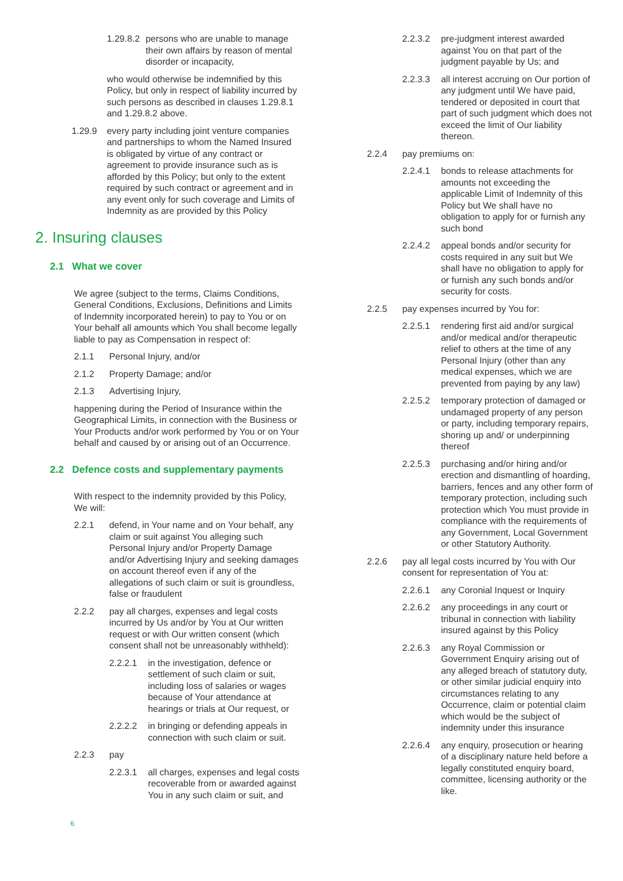1.29.8.2 persons who are unable to manage their own affairs by reason of mental disorder or incapacity,
who would otherwise be indemnified by this Policy, but only in respect of liability incurred by such persons as described in clauses 1.29.8.1 and 1.29.8.2 above.
1.29.9 every party including joint venture companies and partnerships to whom the Named Insured is obligated by virtue of any contract or agreement to provide insurance such as is afforded by this Policy; but only to the extent required by such contract or agreement and in any event only for such coverage and Limits of Indemnity as are provided by this Policy
2. Insuring clauses
2.1 What we cover
We agree (subject to the terms, Claims Conditions, General Conditions, Exclusions, Definitions and Limits of Indemnity incorporated herein) to pay to You or on Your behalf all amounts which You shall become legally liable to pay as Compensation in respect of:
2.1.1 Personal Injury, and/or
2.1.2 Property Damage; and/or
2.1.3 Advertising Injury,
happening during the Period of Insurance within the Geographical Limits, in connection with the Business or Your Products and/or work performed by You or on Your behalf and caused by or arising out of an Occurrence.
2.2 Defence costs and supplementary payments
With respect to the indemnity provided by this Policy, We will:
2.2.1 defend, in Your name and on Your behalf, any claim or suit against You alleging such Personal Injury and/or Property Damage and/or Advertising Injury and seeking damages on account thereof even if any of the allegations of such claim or suit is groundless, false or fraudulent
2.2.2 pay all charges, expenses and legal costs incurred by Us and/or by You at Our written request or with Our written consent (which consent shall not be unreasonably withheld):
2.2.2.1 in the investigation, defence or settlement of such claim or suit, including loss of salaries or wages because of Your attendance at hearings or trials at Our request, or
2.2.2.2 in bringing or defending appeals in connection with such claim or suit.
2.2.3 pay
2.2.3.1 all charges, expenses and legal costs recoverable from or awarded against You in any such claim or suit, and
6
2.2.3.2 pre-judgment interest awarded against You on that part of the judgment payable by Us; and
2.2.3.3 all interest accruing on Our portion of any judgment until We have paid, tendered or deposited in court that part of such judgment which does not exceed the limit of Our liability thereon.
2.2.4 pay premiums on:
2.2.4.1 bonds to release attachments for amounts not exceeding the applicable Limit of Indemnity of this Policy but We shall have no obligation to apply for or furnish any such bond
2.2.4.2 appeal bonds and/or security for costs required in any suit but We shall have no obligation to apply for or furnish any such bonds and/or security for costs.
2.2.5 pay expenses incurred by You for:
2.2.5.1 rendering first aid and/or surgical and/or medical and/or therapeutic relief to others at the time of any Personal Injury (other than any medical expenses, which we are prevented from paying by any law)
2.2.5.2 temporary protection of damaged or undamaged property of any person or party, including temporary repairs, shoring up and/ or underpinning thereof
2.2.5.3 purchasing and/or hiring and/or erection and dismantling of hoarding, barriers, fences and any other form of temporary protection, including such protection which You must provide in compliance with the requirements of any Government, Local Government or other Statutory Authority.
2.2.6 pay all legal costs incurred by You with Our consent for representation of You at:
2.2.6.1 any Coronial Inquest or Inquiry
2.2.6.2 any proceedings in any court or tribunal in connection with liability insured against by this Policy
2.2.6.3 any Royal Commission or Government Enquiry arising out of any alleged breach of statutory duty, or other similar judicial enquiry into circumstances relating to any Occurrence, claim or potential claim which would be the subject of indemnity under this insurance
2.2.6.4 any enquiry, prosecution or hearing of a disciplinary nature held before a legally constituted enquiry board, committee, licensing authority or the like.